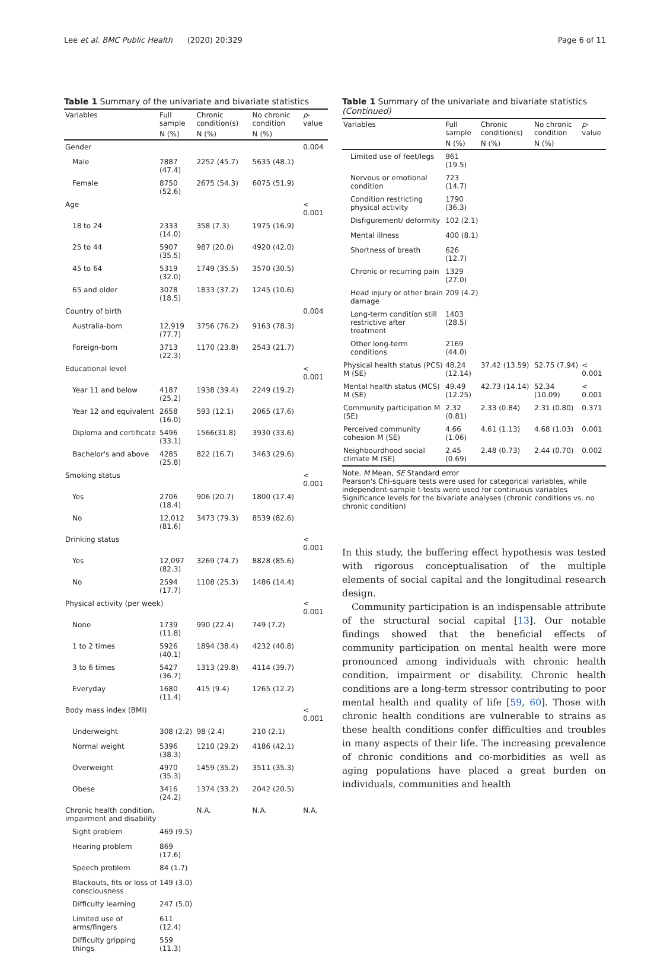Lee et al. BMC Public Health (2020) 20:329 Page 6 of 11
Table 1 Summary of the univariate and bivariate statistics
| Variables | Full sample | Chronic condition(s) | No chronic condition | p -value |
| --- | --- | --- | --- | --- |
| | N (%) | N (%) | N (%) | |
| Gender | | | | 0.004 |
| Male | 7887 (47.4) | 2252 (45.7) | 5635 (48.1) | |
| Female | 8750 (52.6) | 2675 (54.3) | 6075 (51.9) | |
| Age | | | | < 0.001 |
| 18 to 24 | 2333 (14.0) | 358 (7.3) | 1975 (16.9) | |
| 25 to 44 | 5907 (35.5) | 987 (20.0) | 4920 (42.0) | |
| 45 to 64 | 5319 (32.0) | 1749 (35.5) | 3570 (30.5) | |
| 65 and older | 3078 (18.5) | 1833 (37.2) | 1245 (10.6) | |
| Country of birth | | | | 0.004 |
| Australia-born | 12,919 (77.7) | 3756 (76.2) | 9163 (78.3) | |
| Foreign-born | 3713 (22.3) | 1170 (23.8) | 2543 (21.7) | |
| Educational level | | | | < 0.001 |
| Year 11 and below | 4187 (25.2) | 1938 (39.4) | 2249 (19.2) | |
| Year 12 and equivalent | 2658 (16.0) | 593 (12.1) | 2065 (17.6) | |
| Diploma and certificate | 5496 (33.1) | 1566(31.8) | 3930 (33.6) | |
| Bachelor's and above | 4285 (25.8) | 822 (16.7) | 3463 (29.6) | |
| Smoking status | | | | < 0.001 |
| Yes | 2706 (18.4) | 906 (20.7) | 1800 (17.4) | |
| No | 12,012 (81.6) | 3473 (79.3) | 8539 (82.6) | |
| Drinking status | | | | < 0.001 |
| Yes | 12,097 (82.3) | 3269 (74.7) | 8828 (85.6) | |
| No | 2594 (17.7) | 1108 (25.3) | 1486 (14.4) | |
| Physical activity (per week) | | | | < 0.001 |
| None | 1739 (11.8) | 990 (22.4) | 749 (7.2) | |
| 1 to 2 times | 5926 (40.1) | 1894 (38.4) | 4232 (40.8) | |
| 3 to 6 times | 5427 (36.7) | 1313 (29.8) | 4114 (39.7) | |
| Everyday | 1680 (11.4) | 415 (9.4) | 1265 (12.2) | |
| Body mass index (BMI) | | | | < 0.001 |
| Underweight | 308 (2.2) | 98 (2.4) | 210 (2.1) | |
| Normal weight | 5396 (38.3) | 1210 (29.2) | 4186 (42.1) | |
| Overweight | 4970 (35.3) | 1459 (35.2) | 3511 (35.3) | |
| Obese | 3416 (24.2) | 1374 (33.2) | 2042 (20.5) | |
| Chronic health condition, impairment and disability | | N.A. | N.A. | N.A. |
| Sight problem | 469 (9.5) | | | |
| Hearing problem | 869 (17.6) | | | |
| Speech problem | 84 (1.7) | | | |
| Blackouts, fits or loss of consciousness | 149 (3.0) | | | |
| Difficulty learning | 247 (5.0) | | | |
| Limited use of arms/fingers | 611 (12.4) | | | |
| Difficulty gripping things | 559 (11.3) | | | |
Table 1 Summary of the univariate and bivariate statistics (Continued)
| Variables | Full sample | Chronic condition(s) | No chronic condition | p -value |
| --- | --- | --- | --- | --- |
| | N (%) | N (%) | N (%) | |
| Limited use of feet/legs | 961 (19.5) | | | |
| Nervous or emotional condition | 723 (14.7) | | | |
| Condition restricting physical activity | 1790 (36.3) | | | |
| Disfigurement/ deformity | 102 (2.1) | | | |
| Mental illness | 400 (8.1) | | | |
| Shortness of breath | 626 (12.7) | | | |
| Chronic or recurring pain | 1329 (27.0) | | | |
| Head injury or other brain damage | 209 (4.2) | | | |
| Long-term condition still restrictive after treatment | 1403 (28.5) | | | |
| Other long-term conditions | 2169 (44.0) | | | |
| Physical health status (PCS) M (SE) | 48.24 (12.14) | 37.42 (13.59) | 52.75 (7.94) | < 0.001 |
| Mental health status (MCS) M (SE) | 49.49 (12.25) | 42.73 (14.14) | 52.34 (10.09) | < 0.001 |
| Community participation M (SE) | 2.32 (0.81) | 2.33 (0.84) | 2.31 (0.80) | 0.371 |
| Perceived community cohesion M (SE) | 4.66 (1.06) | 4.61 (1.13) | 4.68 (1.03) | 0.001 |
| Neighbourdhood social climate M (SE) | 2.45 (0.69) | 2.48 (0.73) | 2.44 (0.70) | 0.002 |
Note. M Mean, SE Standard error
Pearson's Chi-square tests were used for categorical variables, while independent-sample t-tests were used for continuous variables
Significance levels for the bivariate analyses (chronic conditions vs. no chronic condition)
In this study, the buffering effect hypothesis was tested with rigorous conceptualisation of the multiple elements of social capital and the longitudinal research design.
Community participation is an indispensable attribute of the structural social capital [13]. Our notable findings showed that the beneficial effects of community participation on mental health were more pronounced among individuals with chronic health condition, impairment or disability. Chronic health conditions are a long-term stressor contributing to poor mental health and quality of life [59, 60]. Those with chronic health conditions are vulnerable to strains as these health conditions confer difficulties and troubles in many aspects of their life. The increasing prevalence of chronic conditions and co-morbidities as well as aging populations have placed a great burden on individuals, communities and health